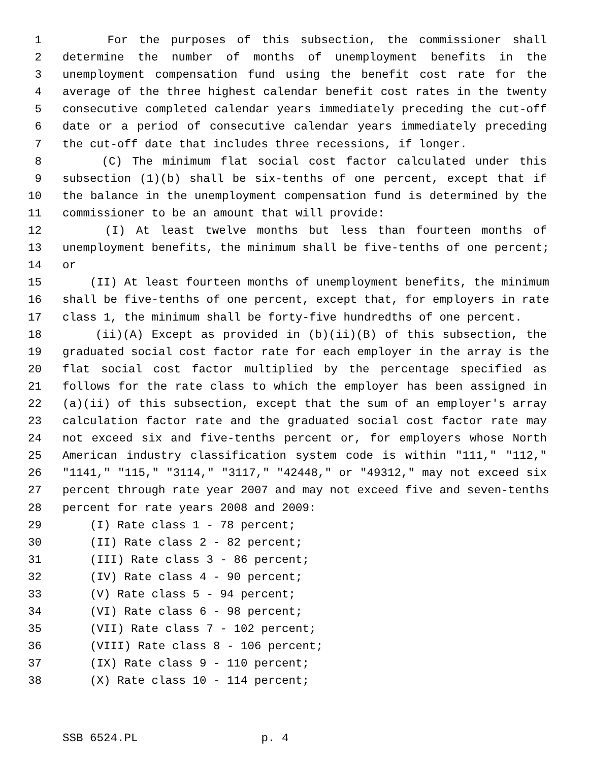1 For the purposes of this subsection, the commissioner shall
2 determine the number of months of unemployment benefits in the
3 unemployment compensation fund using the benefit cost rate for the
4 average of the three highest calendar benefit cost rates in the twenty
5 consecutive completed calendar years immediately preceding the cut-off
6 date or a period of consecutive calendar years immediately preceding
7 the cut-off date that includes three recessions, if longer.
8 (C) The minimum flat social cost factor calculated under this
9 subsection (1)(b) shall be six-tenths of one percent, except that if
10 the balance in the unemployment compensation fund is determined by the
11 commissioner to be an amount that will provide:
12 (I) At least twelve months but less than fourteen months of
13 unemployment benefits, the minimum shall be five-tenths of one percent;
14 or
15 (II) At least fourteen months of unemployment benefits, the minimum
16 shall be five-tenths of one percent, except that, for employers in rate
17 class 1, the minimum shall be forty-five hundredths of one percent.
18 (ii)(A) Except as provided in (b)(ii)(B) of this subsection, the
19 graduated social cost factor rate for each employer in the array is the
20 flat social cost factor multiplied by the percentage specified as
21 follows for the rate class to which the employer has been assigned in
22 (a)(ii) of this subsection, except that the sum of an employer's array
23 calculation factor rate and the graduated social cost factor rate may
24 not exceed six and five-tenths percent or, for employers whose North
25 American industry classification system code is within "111," "112,"
26 "1141," "115," "3114," "3117," "42448," or "49312," may not exceed six
27 percent through rate year 2007 and may not exceed five and seven-tenths
28 percent for rate years 2008 and 2009:
29 (I) Rate class 1 - 78 percent;
30 (II) Rate class 2 - 82 percent;
31 (III) Rate class 3 - 86 percent;
32 (IV) Rate class 4 - 90 percent;
33 (V) Rate class 5 - 94 percent;
34 (VI) Rate class 6 - 98 percent;
35 (VII) Rate class 7 - 102 percent;
36 (VIII) Rate class 8 - 106 percent;
37 (IX) Rate class 9 - 110 percent;
38 (X) Rate class 10 - 114 percent;
SSB 6524.PL p. 4